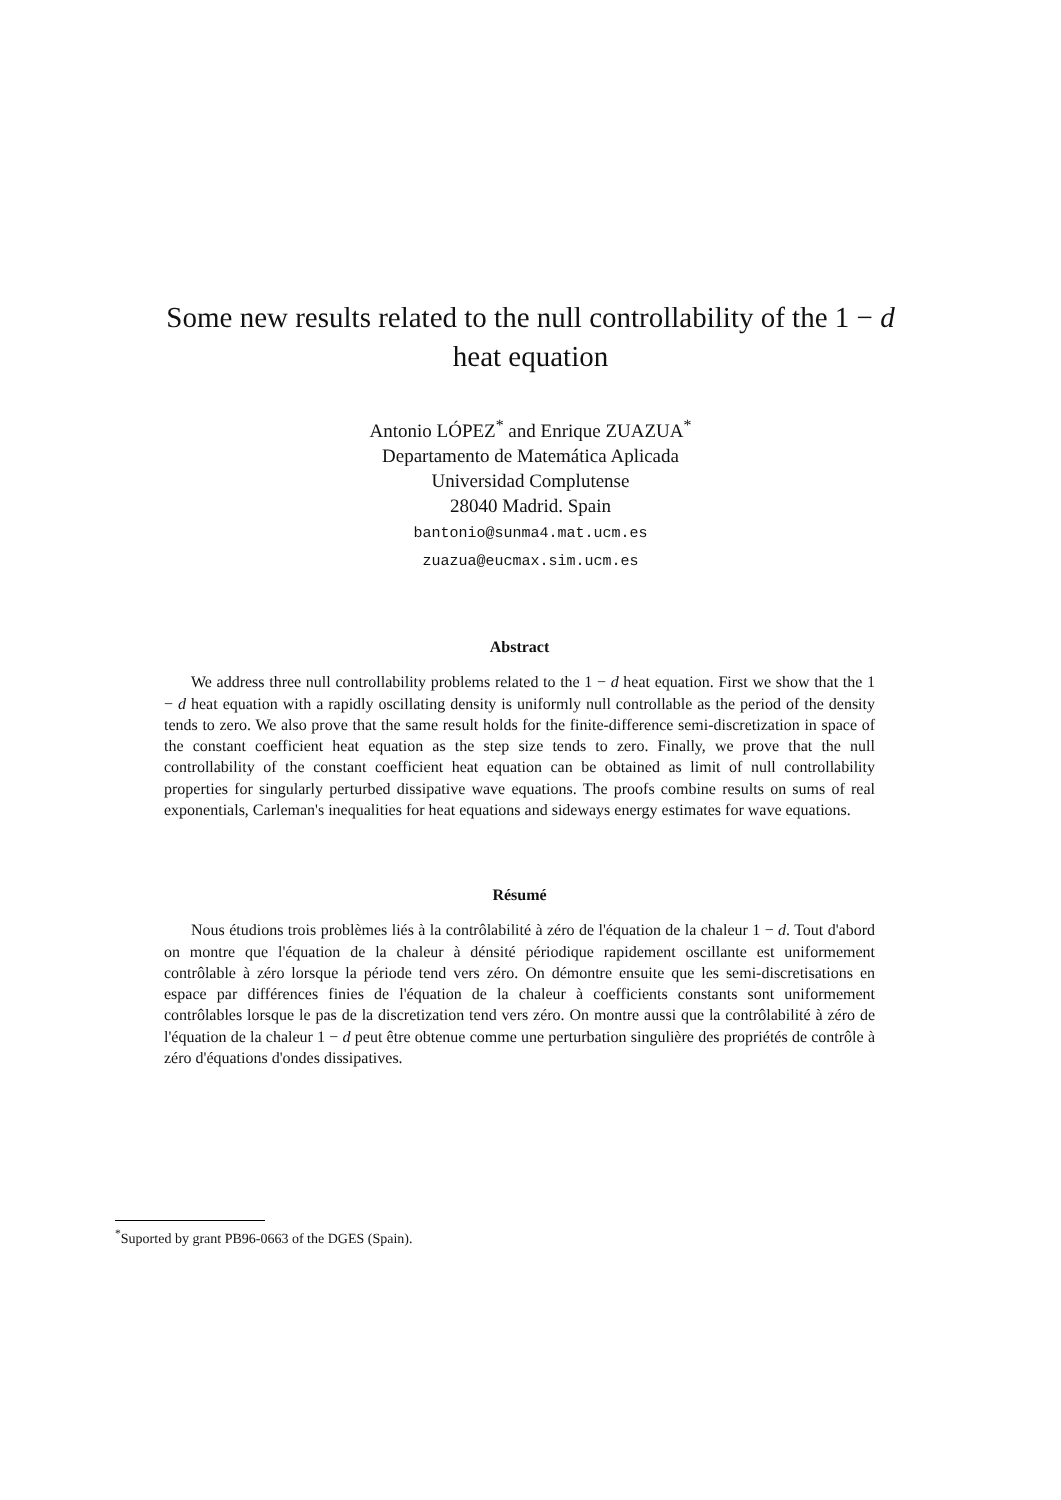Some new results related to the null controllability of the 1 − d
heat equation
Antonio LÓPEZ<sup>*</sup> and Enrique ZUAZUA<sup>*</sup>
Departamento de Matemática Aplicada
Universidad Complutense
28040 Madrid. Spain
bantonio@sunma4.mat.ucm.es
zuazua@eucmax.sim.ucm.es
Abstract
We address three null controllability problems related to the 1 − d heat equation. First we show that the 1 − d heat equation with a rapidly oscillating density is uniformly null controllable as the period of the density tends to zero. We also prove that the same result holds for the finite-difference semi-discretization in space of the constant coefficient heat equation as the step size tends to zero. Finally, we prove that the null controllability of the constant coefficient heat equation can be obtained as limit of null controllability properties for singularly perturbed dissipative wave equations. The proofs combine results on sums of real exponentials, Carleman's inequalities for heat equations and sideways energy estimates for wave equations.
Résumé
Nous étudions trois problèmes liés à la contrôlabilité à zéro de l'équation de la chaleur 1 − d. Tout d'abord on montre que l'équation de la chaleur à dénsité périodique rapidement oscillante est uniformement contrôlable à zéro lorsque la période tend vers zéro. On démontre ensuite que les semi-discretisations en espace par différences finies de l'équation de la chaleur à coefficients constants sont uniformement contrôlables lorsque le pas de la discretization tend vers zéro. On montre aussi que la contrôlabilité à zéro de l'équation de la chaleur 1 − d peut être obtenue comme une perturbation singulière des propriétés de contrôle à zéro d'équations d'ondes dissipatives.
<sup>*</sup> Suported by grant PB96-0663 of the DGES (Spain).